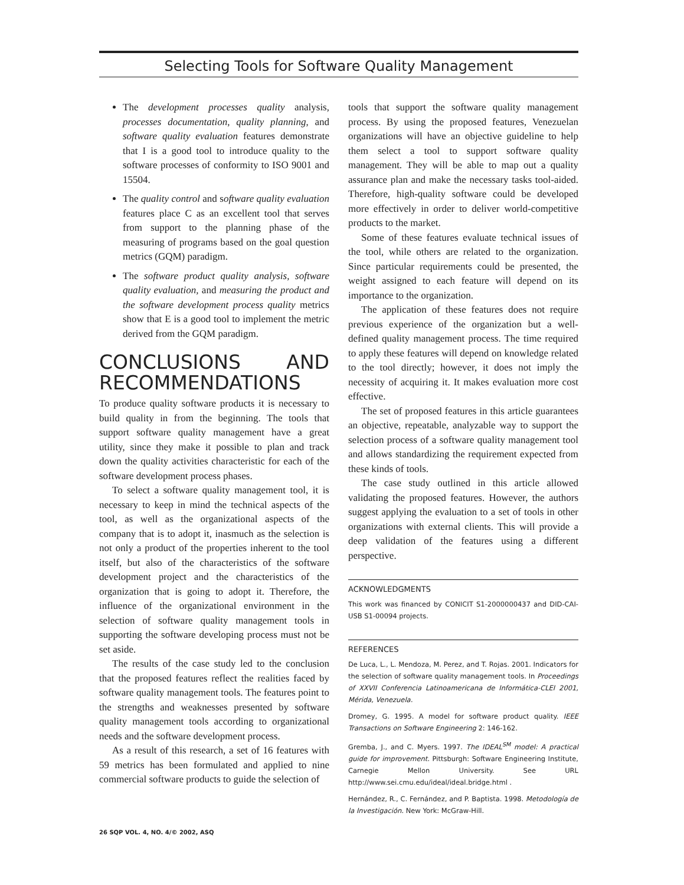Selecting Tools for Software Quality Management
The development processes quality analysis, processes documentation, quality planning, and software quality evaluation features demonstrate that I is a good tool to introduce quality to the software processes of conformity to ISO 9001 and 15504.
The quality control and software quality evaluation features place C as an excellent tool that serves from support to the planning phase of the measuring of programs based on the goal question metrics (GQM) paradigm.
The software product quality analysis, software quality evaluation, and measuring the product and the software development process quality metrics show that E is a good tool to implement the metric derived from the GQM paradigm.
CONCLUSIONS AND RECOMMENDATIONS
To produce quality software products it is necessary to build quality in from the beginning. The tools that support software quality management have a great utility, since they make it possible to plan and track down the quality activities characteristic for each of the software development process phases.
To select a software quality management tool, it is necessary to keep in mind the technical aspects of the tool, as well as the organizational aspects of the company that is to adopt it, inasmuch as the selection is not only a product of the properties inherent to the tool itself, but also of the characteristics of the software development project and the characteristics of the organization that is going to adopt it. Therefore, the influence of the organizational environment in the selection of software quality management tools in supporting the software developing process must not be set aside.
The results of the case study led to the conclusion that the proposed features reflect the realities faced by software quality management tools. The features point to the strengths and weaknesses presented by software quality management tools according to organizational needs and the software development process.
As a result of this research, a set of 16 features with 59 metrics has been formulated and applied to nine commercial software products to guide the selection of
tools that support the software quality management process. By using the proposed features, Venezuelan organizations will have an objective guideline to help them select a tool to support software quality management. They will be able to map out a quality assurance plan and make the necessary tasks tool-aided. Therefore, high-quality software could be developed more effectively in order to deliver world-competitive products to the market.
Some of these features evaluate technical issues of the tool, while others are related to the organization. Since particular requirements could be presented, the weight assigned to each feature will depend on its importance to the organization.
The application of these features does not require previous experience of the organization but a well-defined quality management process. The time required to apply these features will depend on knowledge related to the tool directly; however, it does not imply the necessity of acquiring it. It makes evaluation more cost effective.
The set of proposed features in this article guarantees an objective, repeatable, analyzable way to support the selection process of a software quality management tool and allows standardizing the requirement expected from these kinds of tools.
The case study outlined in this article allowed validating the proposed features. However, the authors suggest applying the evaluation to a set of tools in other organizations with external clients. This will provide a deep validation of the features using a different perspective.
ACKNOWLEDGMENTS
This work was financed by CONICIT S1-2000000437 and DID-CAI-USB S1-00094 projects.
REFERENCES
De Luca, L., L. Mendoza, M. Perez, and T. Rojas. 2001. Indicators for the selection of software quality management tools. In Proceedings of XXVII Conferencia Latinoamericana de Informática-CLEI 2001, Mérida, Venezuela.
Dromey, G. 1995. A model for software product quality. IEEE Transactions on Software Engineering 2: 146-162.
Gremba, J., and C. Myers. 1997. The IDEAL<sup>SM</sup> model: A practical guide for improvement. Pittsburgh: Software Engineering Institute, Carnegie Mellon University. See URL http://www.sei.cmu.edu/ideal/ideal.bridge.html .
Hernández, R., C. Fernández, and P. Baptista. 1998. Metodología de la Investigación. New York: McGraw-Hill.
26 SQP VOL. 4, NO. 4/© 2002, ASQ